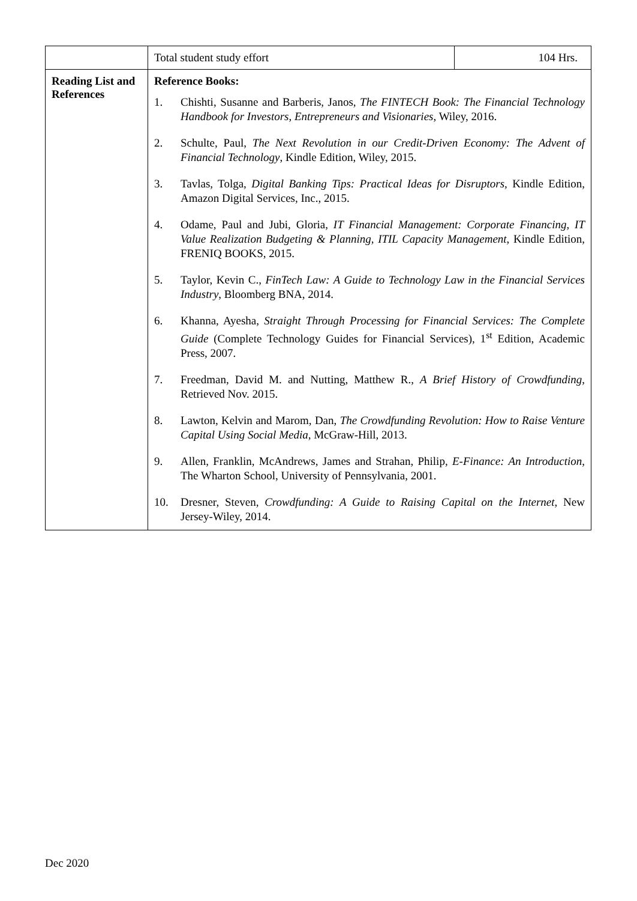| | Total student study effort | 104 Hrs. |
| Reading List and References | Reference Books: 1. Chishti, Susanne and Barberis, Janos, The FINTECH Book: The Financial Technology Handbook for Investors, Entrepreneurs and Visionaries , Wiley, 2016. 2. Schulte, Paul, The Next Revolution in our Credit-Driven Economy: The Advent of Financial Technology , Kindle Edition, Wiley, 2015. 3. Tavlas, Tolga, Digital Banking Tips: Practical Ideas for Disruptors , Kindle Edition, Amazon Digital Services, Inc., 2015. 4. Odame, Paul and Jubi, Gloria, IT Financial Management: Corporate Financing, IT Value Realization Budgeting & Planning, ITIL Capacity Management , Kindle Edition, FRENIQ BOOKS, 2015. 5. Taylor, Kevin C., FinTech Law: A Guide to Technology Law in the Financial Services Industry , Bloomberg BNA, 2014. 6. Khanna, Ayesha, Straight Through Processing for Financial Services: The Complete Guide (Complete Technology Guides for Financial Services), 1<sup>st</sup> Edition, Academic Press, 2007. 7. Freedman, David M. and Nutting, Matthew R., A Brief History of Crowdfunding , Retrieved Nov. 2015. 8. Lawton, Kelvin and Marom, Dan, The Crowdfunding Revolution: How to Raise Venture Capital Using Social Media , McGraw-Hill, 2013. 9. Allen, Franklin, McAndrews, James and Strahan, Philip, E-Finance: An Introduction , The Wharton School, University of Pennsylvania, 2001. 10. Dresner, Steven, Crowdfunding: A Guide to Raising Capital on the Internet , New Jersey-Wiley, 2014. | |
Dec 2020